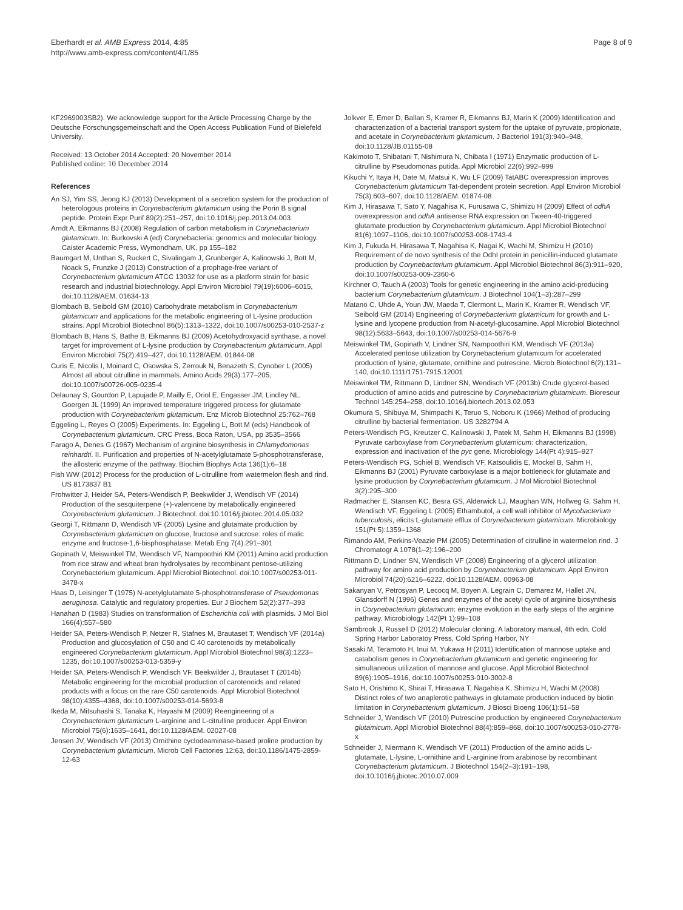Eberhardt et al. AMB Express 2014, 4:85
http://www.amb-express.com/content/4/1/85
Page 8 of 9
KF2969003SB2). We acknowledge support for the Article Processing Charge by the Deutsche Forschungsgemeinschaft and the Open Access Publication Fund of Bielefeld University.
Received: 13 October 2014 Accepted: 20 November 2014
Published online: 10 December 2014
References
An SJ, Yim SS, Jeong KJ (2013) Development of a secretion system for the production of heterologous proteins in Corynebacterium glutamicum using the Porin B signal peptide. Protein Expr Purif 89(2):251–257, doi:10.1016/j.pep.2013.04.003
Arndt A, Eikmanns BJ (2008) Regulation of carbon metabolism in Corynebacterium glutamicum. In: Burkovski A (ed) Corynebacteria: genomics and molecular biology. Caister Academic Press, Wymondham, UK, pp 155–182
Baumgart M, Unthan S, Ruckert C, Sivalingam J, Grunberger A, Kalinowski J, Bott M, Noack S, Frunzke J (2013) Construction of a prophage-free variant of Corynebacterium glutamicum ATCC 13032 for use as a platform strain for basic research and industrial biotechnology. Appl Environ Microbiol 79(19):6006–6015, doi:10.1128/AEM. 01634-13
Blombach B, Seibold GM (2010) Carbohydrate metabolism in Corynebacterium glutamicum and applications for the metabolic engineering of L-lysine production strains. Appl Microbiol Biotechnol 86(5):1313–1322, doi:10.1007/s00253-010-2537-z
Blombach B, Hans S, Bathe B, Eikmanns BJ (2009) Acetohydroxyacid synthase, a novel target for improvement of L-lysine production by Corynebacterium glutamicum. Appl Environ Microbiol 75(2):419–427, doi:10.1128/AEM. 01844-08
Curis E, Nicolis I, Moinard C, Osowska S, Zerrouk N, Benazeth S, Cynober L (2005) Almost all about citrulline in mammals. Amino Acids 29(3):177–205, doi:10.1007/s00726-005-0235-4
Delaunay S, Gourdon P, Lapujade P, Mailly E, Oriol E, Engasser JM, Lindley NL, Goergen JL (1999) An improved temperature triggered process for glutamate production with Corynebacterium glutamicum. Enz Microb Biotechnol 25:762–768
Eggeling L, Reyes O (2005) Experiments. In: Eggeling L, Bott M (eds) Handbook of Corynebacterium glutamicum. CRC Press, Boca Raton, USA, pp 3535–3566
Farago A, Denes G (1967) Mechanism of arginine biosynthesis in Chlamydomonas reinhardti. II. Purification and properties of N-acetylglutamate 5-phosphotransferase, the allosteric enzyme of the pathway. Biochim Biophys Acta 136(1):6–18
Fish WW (2012) Process for the production of L-citrulline from watermelon flesh and rind. US 8173837 B1
Frohwitter J, Heider SA, Peters-Wendisch P, Beekwilder J, Wendisch VF (2014) Production of the sesquiterpene (+)-valencene by metabolically engineered Corynebacterium glutamicum. J Biotechnol. doi:10.1016/j.jbiotec.2014.05.032
Georgi T, Rittmann D, Wendisch VF (2005) Lysine and glutamate production by Corynebacterium glutamicum on glucose, fructose and sucrose: roles of malic enzyme and fructose-1,6-bisphosphatase. Metab Eng 7(4):291–301
Gopinath V, Meiswinkel TM, Wendisch VF, Nampoothiri KM (2011) Amino acid production from rice straw and wheat bran hydrolysates by recombinant pentose-utilizing Corynebacterium glutamicum. Appl Microbiol Biotechnol. doi:10.1007/s00253-011-3478-x
Haas D, Leisinger T (1975) N-acetylglutamate 5-phosphotransferase of Pseudomonas aeruginosa. Catalytic and regulatory properties. Eur J Biochem 52(2):377–393
Hanahan D (1983) Studies on transformation of Escherichia coli with plasmids. J Mol Biol 166(4):557–580
Heider SA, Peters-Wendisch P, Netzer R, Stafnes M, Brautaset T, Wendisch VF (2014a) Production and glucosylation of C50 and C 40 carotenoids by metabolically engineered Corynebacterium glutamicum. Appl Microbiol Biotechnol 98(3):1223–1235, doi:10.1007/s00253-013-5359-y
Heider SA, Peters-Wendisch P, Wendisch VF, Beekwilder J, Brautaset T (2014b) Metabolic engineering for the microbial production of carotenoids and related products with a focus on the rare C50 carotenoids. Appl Microbiol Biotechnol 98(10):4355–4368, doi:10.1007/s00253-014-5693-8
Ikeda M, Mitsuhashi S, Tanaka K, Hayashi M (2009) Reengineering of a Corynebacterium glutamicum L-arginine and L-citrulline producer. Appl Environ Microbiol 75(6):1635–1641, doi:10.1128/AEM. 02027-08
Jensen JV, Wendisch VF (2013) Ornithine cyclodeaminase-based proline production by Corynebacterium glutamicum. Microb Cell Factories 12:63, doi:10.1186/1475-2859-12-63
Jolkver E, Emer D, Ballan S, Kramer R, Eikmanns BJ, Marin K (2009) Identification and characterization of a bacterial transport system for the uptake of pyruvate, propionate, and acetate in Corynebacterium glutamicum. J Bacteriol 191(3):940–948, doi:10.1128/JB.01155-08
Kakimoto T, Shibatani T, Nishimura N, Chibata I (1971) Enzymatic production of L-citrulline by Pseudomonas putida. Appl Microbiol 22(6):992–999
Kikuchi Y, Itaya H, Date M, Matsui K, Wu LF (2009) TatABC overexpression improves Corynebacterium glutamicum Tat-dependent protein secretion. Appl Environ Microbiol 75(3):603–607, doi:10.1128/AEM. 01874-08
Kim J, Hirasawa T, Sato Y, Nagahisa K, Furusawa C, Shimizu H (2009) Effect of odhA overexpression and odhA antisense RNA expression on Tween-40-triggered glutamate production by Corynebacterium glutamicum. Appl Microbiol Biotechnol 81(6):1097–1106, doi:10.1007/s00253-008-1743-4
Kim J, Fukuda H, Hirasawa T, Nagahisa K, Nagai K, Wachi M, Shimizu H (2010) Requirement of de novo synthesis of the OdhI protein in penicillin-induced glutamate production by Corynebacterium glutamicum. Appl Microbiol Biotechnol 86(3):911–920, doi:10.1007/s00253-009-2360-6
Kirchner O, Tauch A (2003) Tools for genetic engineering in the amino acid-producing bacterium Corynebacterium glutamicum. J Biotechnol 104(1–3):287–299
Matano C, Uhde A, Youn JW, Maeda T, Clermont L, Marin K, Kramer R, Wendisch VF, Seibold GM (2014) Engineering of Corynebacterium glutamicum for growth and L-lysine and lycopene production from N-acetyl-glucosamine. Appl Microbiol Biotechnol 98(12):5633–5643, doi:10.1007/s00253-014-5676-9
Meiswinkel TM, Gopinath V, Lindner SN, Nampoothiri KM, Wendisch VF (2013a) Accelerated pentose utilization by Corynebacterium glutamicum for accelerated production of lysine, glutamate, ornithine and putrescine. Microb Biotechnol 6(2):131–140, doi:10.1111/1751-7915.12001
Meiswinkel TM, Rittmann D, Lindner SN, Wendisch VF (2013b) Crude glycerol-based production of amino acids and putrescine by Corynebacterium glutamicum. Bioresour Technol 145:254–258, doi:10.1016/j.biortech.2013.02.053
Okumura S, Shibuya M, Shimpachi K, Teruo S, Noboru K (1966) Method of producing citrulline by bacterial fermentation. US 3282794 A
Peters-Wendisch PG, Kreutzer C, Kalinowski J, Patek M, Sahm H, Eikmanns BJ (1998) Pyruvate carboxylase from Corynebacterium glutamicum: characterization, expression and inactivation of the pyc gene. Microbiology 144(Pt 4):915–927
Peters-Wendisch PG, Schiel B, Wendisch VF, Katsoulidis E, Mockel B, Sahm H, Eikmanns BJ (2001) Pyruvate carboxylase is a major bottleneck for glutamate and lysine production by Corynebacterium glutamicum. J Mol Microbiol Biotechnol 3(2):295–300
Radmacher E, Stansen KC, Besra GS, Alderwick LJ, Maughan WN, Hollweg G, Sahm H, Wendisch VF, Eggeling L (2005) Ethambutol, a cell wall inhibitor of Mycobacterium tuberculosis, elicits L-glutamate efflux of Corynebacterium glutamicum. Microbiology 151(Pt 5):1359–1368
Rimando AM, Perkins-Veazie PM (2005) Determination of citrulline in watermelon rind. J Chromatogr A 1078(1–2):196–200
Rittmann D, Lindner SN, Wendisch VF (2008) Engineering of a glycerol utilization pathway for amino acid production by Corynebacterium glutamicum. Appl Environ Microbiol 74(20):6216–6222, doi:10.1128/AEM. 00963-08
Sakanyan V, Petrosyan P, Lecocq M, Boyen A, Legrain C, Demarez M, Hallet JN, Glansdorff N (1996) Genes and enzymes of the acetyl cycle of arginine biosynthesis in Corynebacterium glutamicum: enzyme evolution in the early steps of the arginine pathway. Microbiology 142(Pt 1):99–108
Sambrook J, Russell D (2012) Molecular cloning. A laboratory manual, 4th edn. Cold Spring Harbor Laboratoy Press, Cold Spring Harbor, NY
Sasaki M, Teramoto H, Inui M, Yukawa H (2011) Identification of mannose uptake and catabolism genes in Corynebacterium glutamicum and genetic engineering for simultaneous utilization of mannose and glucose. Appl Microbiol Biotechnol 89(6):1905–1916, doi:10.1007/s00253-010-3002-8
Sato H, Orishimo K, Shirai T, Hirasawa T, Nagahisa K, Shimizu H, Wachi M (2008) Distinct roles of two anaplerotic pathways in glutamate production induced by biotin limitation in Corynebacterium glutamicum. J Biosci Bioeng 106(1):51–58
Schneider J, Wendisch VF (2010) Putrescine production by engineered Corynebacterium glutamicum. Appl Microbiol Biotechnol 88(4):859–868, doi:10.1007/s00253-010-2778-x
Schneider J, Niermann K, Wendisch VF (2011) Production of the amino acids L-glutamate, L-lysine, L-ornithine and L-arginine from arabinose by recombinant Corynebacterium glutamicum. J Biotechnol 154(2–3):191–198, doi:10.1016/j.jbiotec.2010.07.009